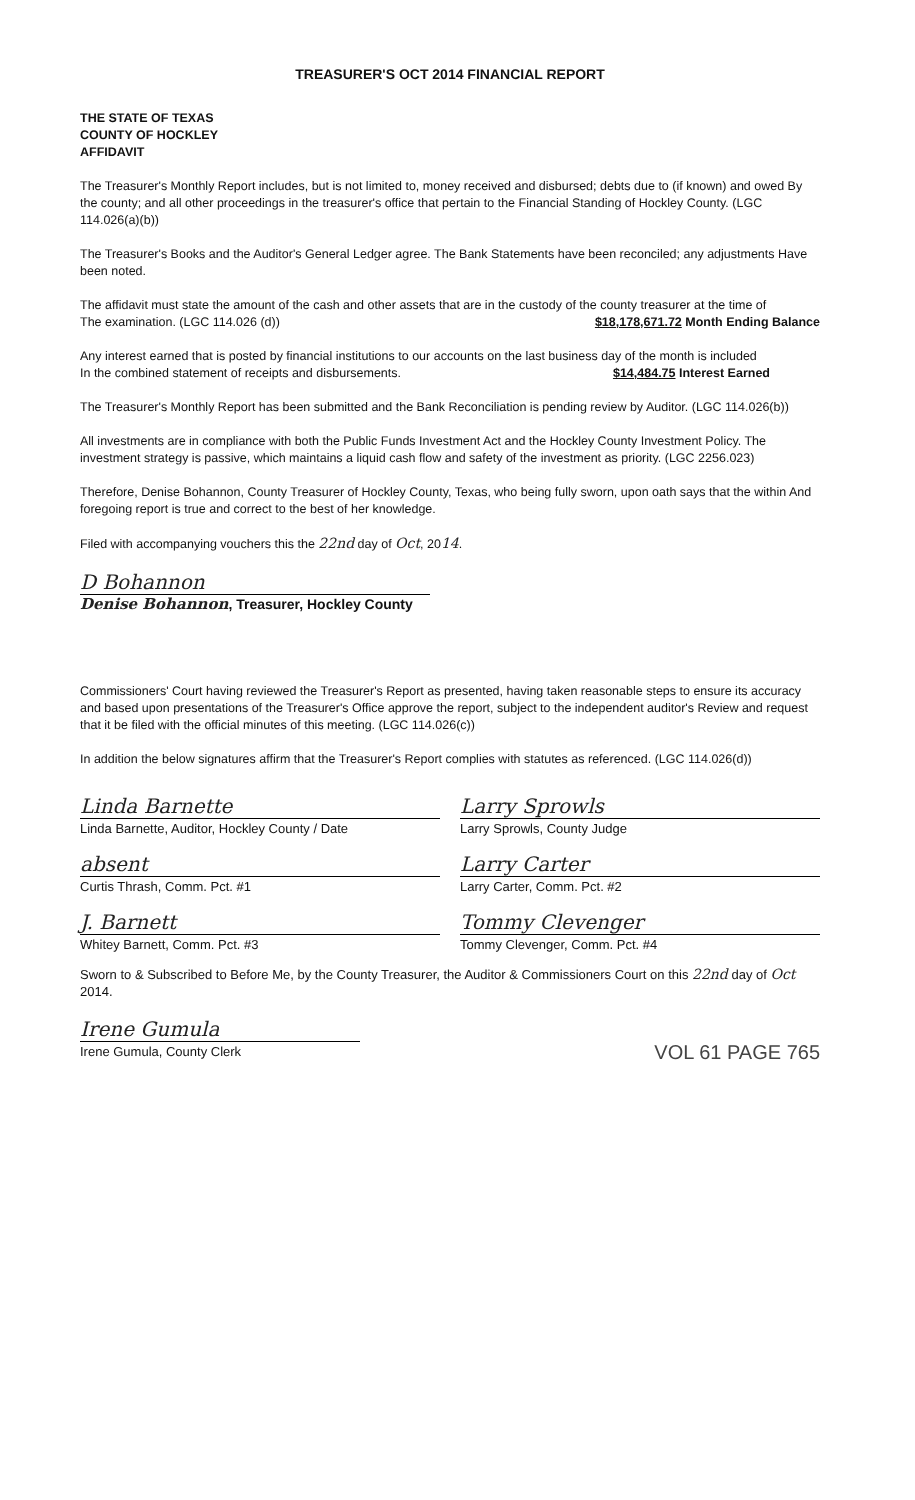TREASURER'S OCT 2014 FINANCIAL REPORT
THE STATE OF TEXAS
COUNTY OF HOCKLEY
AFFIDAVIT
The Treasurer's Monthly Report includes, but is not limited to, money received and disbursed; debts due to (if known) and owed By the county; and all other proceedings in the treasurer's office that pertain to the Financial Standing of Hockley County. (LGC 114.026(a)(b))
The Treasurer's Books and the Auditor's General Ledger agree. The Bank Statements have been reconciled; any adjustments Have been noted.
The affidavit must state the amount of the cash and other assets that are in the custody of the county treasurer at the time of
The examination. (LGC 114.026 (d)) $18,178,671.72 Month Ending Balance
Any interest earned that is posted by financial institutions to our accounts on the last business day of the month is included
In the combined statement of receipts and disbursements. $14,484.75 Interest Earned
The Treasurer's Monthly Report has been submitted and the Bank Reconciliation is pending review by Auditor. (LGC 114.026(b))
All investments are in compliance with both the Public Funds Investment Act and the Hockley County Investment Policy. The investment strategy is passive, which maintains a liquid cash flow and safety of the investment as priority. (LGC 2256.023)
Therefore, Denise Bohannon, County Treasurer of Hockley County, Texas, who being fully sworn, upon oath says that the within And foregoing report is true and correct to the best of her knowledge.
Filed with accompanying vouchers this the 22nd day of Oct, 2014.
D Bohannon
Denise Bohannon, Treasurer, Hockley County
Commissioners' Court having reviewed the Treasurer's Report as presented, having taken reasonable steps to ensure its accuracy and based upon presentations of the Treasurer's Office approve the report, subject to the independent auditor's Review and request that it be filed with the official minutes of this meeting. (LGC 114.026(c))
In addition the below signatures affirm that the Treasurer's Report complies with statutes as referenced. (LGC 114.026(d))
Linda Barnette
Linda Barnette, Auditor, Hockley County / Date
absent
Curtis Thrash, Comm. Pct. #1
J. Barnett
Whitey Barnett, Comm. Pct. #3
Larry Sprowls
Larry Sprowls, County Judge
Larry Carter
Larry Carter, Comm. Pct. #2
Tommy Clevenger
Tommy Clevenger, Comm. Pct. #4
Sworn to & Subscribed to Before Me, by the County Treasurer, the Auditor & Commissioners Court on this 22nd day of Oct 2014.
Irene Gumula
Irene Gumula, County Clerk
VOL 61 PAGE 765